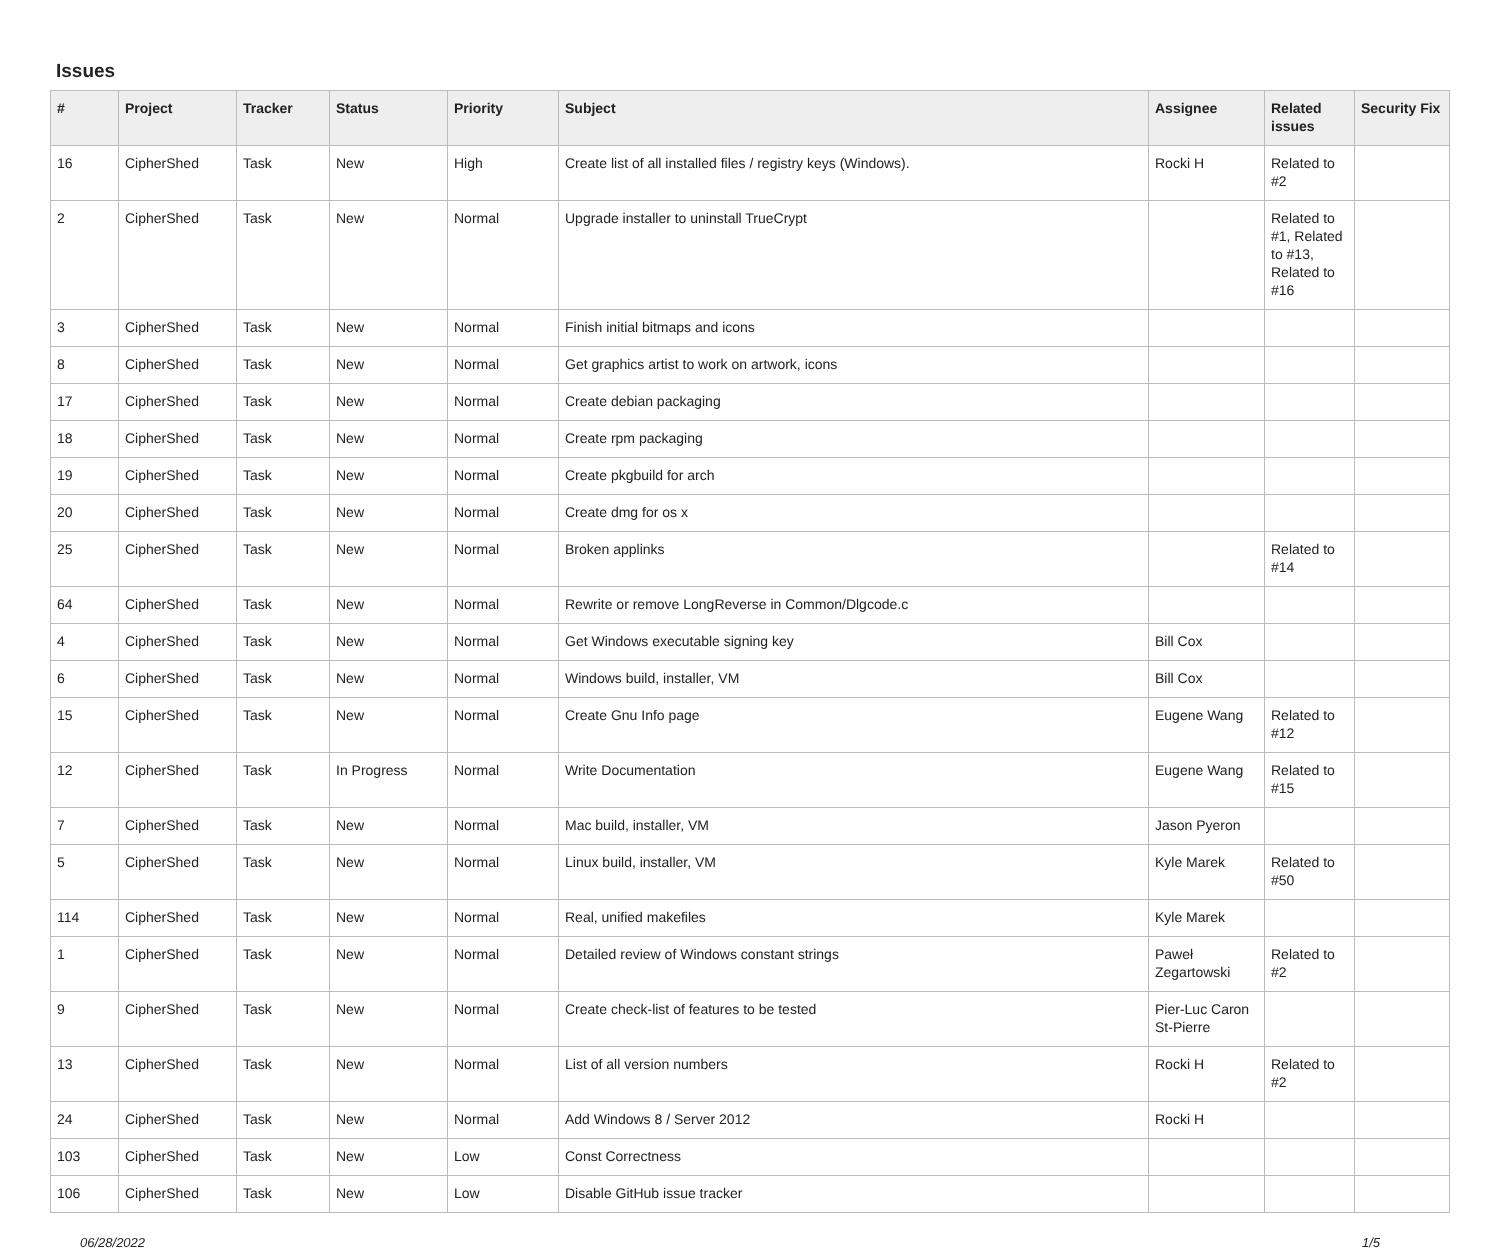Issues
| # | Project | Tracker | Status | Priority | Subject | Assignee | Related issues | Security Fix |
| --- | --- | --- | --- | --- | --- | --- | --- | --- |
| 16 | CipherShed | Task | New | High | Create list of all installed files / registry keys (Windows). | Rocki H | Related to #2 | |
| 2 | CipherShed | Task | New | Normal | Upgrade installer to uninstall TrueCrypt | | Related to #1, Related to #13, Related to #16 | |
| 3 | CipherShed | Task | New | Normal | Finish initial bitmaps and icons | | | |
| 8 | CipherShed | Task | New | Normal | Get graphics artist to work on artwork, icons | | | |
| 17 | CipherShed | Task | New | Normal | Create debian packaging | | | |
| 18 | CipherShed | Task | New | Normal | Create rpm packaging | | | |
| 19 | CipherShed | Task | New | Normal | Create pkgbuild for arch | | | |
| 20 | CipherShed | Task | New | Normal | Create dmg for os x | | | |
| 25 | CipherShed | Task | New | Normal | Broken applinks | | Related to #14 | |
| 64 | CipherShed | Task | New | Normal | Rewrite or remove LongReverse in Common/Dlgcode.c | | | |
| 4 | CipherShed | Task | New | Normal | Get Windows executable signing key | Bill Cox | | |
| 6 | CipherShed | Task | New | Normal | Windows build, installer, VM | Bill Cox | | |
| 15 | CipherShed | Task | New | Normal | Create Gnu Info page | Eugene Wang | Related to #12 | |
| 12 | CipherShed | Task | In Progress | Normal | Write Documentation | Eugene Wang | Related to #15 | |
| 7 | CipherShed | Task | New | Normal | Mac build, installer, VM | Jason Pyeron | | |
| 5 | CipherShed | Task | New | Normal | Linux build, installer, VM | Kyle Marek | Related to #50 | |
| 114 | CipherShed | Task | New | Normal | Real, unified makefiles | Kyle Marek | | |
| 1 | CipherShed | Task | New | Normal | Detailed review of Windows constant strings | Paweł Zegartowski | Related to #2 | |
| 9 | CipherShed | Task | New | Normal | Create check-list of features to be tested | Pier-Luc Caron St-Pierre | | |
| 13 | CipherShed | Task | New | Normal | List of all version numbers | Rocki H | Related to #2 | |
| 24 | CipherShed | Task | New | Normal | Add Windows 8 / Server 2012 | Rocki H | | |
| 103 | CipherShed | Task | New | Low | Const Correctness | | | |
| 106 | CipherShed | Task | New | Low | Disable GitHub issue tracker | | | |
06/28/2022 1/5